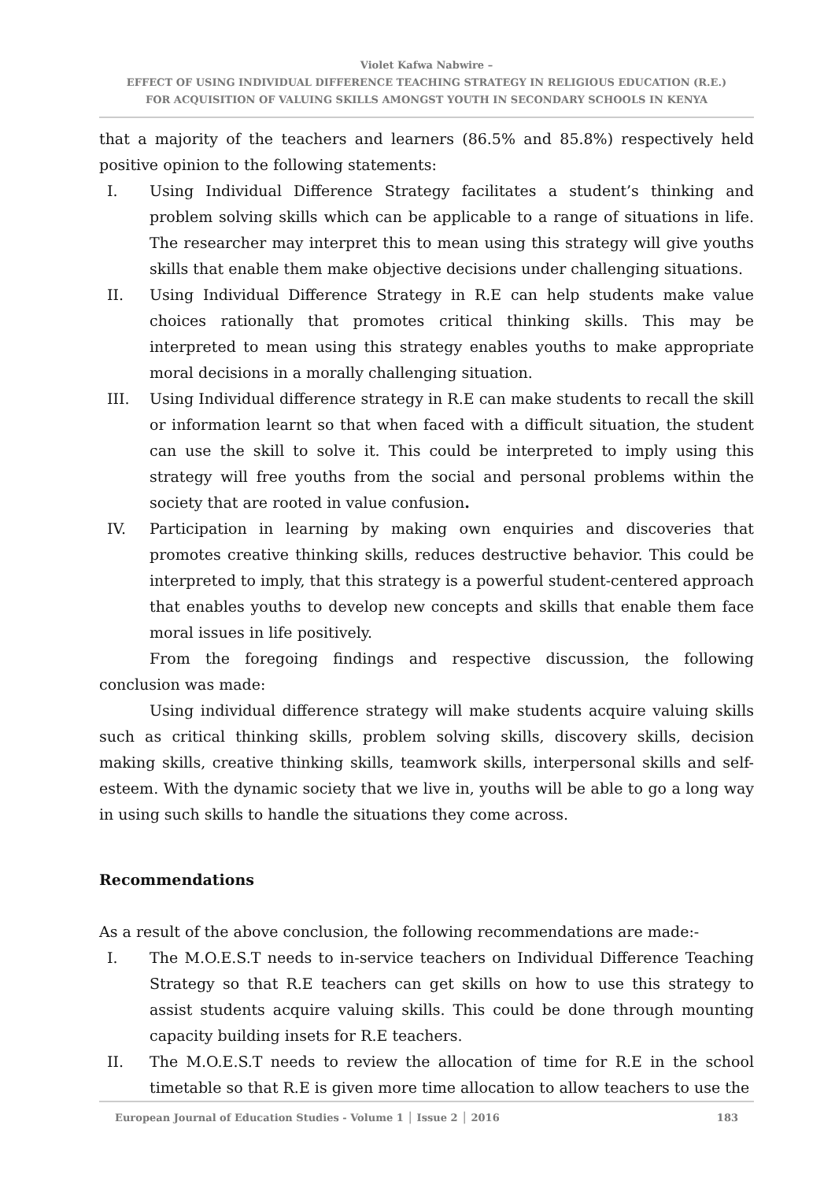Violet Kafwa Nabwire –
EFFECT OF USING INDIVIDUAL DIFFERENCE TEACHING STRATEGY IN RELIGIOUS EDUCATION (R.E.)
FOR ACQUISITION OF VALUING SKILLS AMONGST YOUTH IN SECONDARY SCHOOLS IN KENYA
that a majority of the teachers and learners (86.5% and 85.8%) respectively held positive opinion to the following statements:
I. Using Individual Difference Strategy facilitates a student’s thinking and problem solving skills which can be applicable to a range of situations in life. The researcher may interpret this to mean using this strategy will give youths skills that enable them make objective decisions under challenging situations.
II. Using Individual Difference Strategy in R.E can help students make value choices rationally that promotes critical thinking skills. This may be interpreted to mean using this strategy enables youths to make appropriate moral decisions in a morally challenging situation.
III. Using Individual difference strategy in R.E can make students to recall the skill or information learnt so that when faced with a difficult situation, the student can use the skill to solve it. This could be interpreted to imply using this strategy will free youths from the social and personal problems within the society that are rooted in value confusion.
IV. Participation in learning by making own enquiries and discoveries that promotes creative thinking skills, reduces destructive behavior. This could be interpreted to imply, that this strategy is a powerful student-centered approach that enables youths to develop new concepts and skills that enable them face moral issues in life positively.
From the foregoing findings and respective discussion, the following conclusion was made:
Using individual difference strategy will make students acquire valuing skills such as critical thinking skills, problem solving skills, discovery skills, decision making skills, creative thinking skills, teamwork skills, interpersonal skills and self-esteem. With the dynamic society that we live in, youths will be able to go a long way in using such skills to handle the situations they come across.
Recommendations
As a result of the above conclusion, the following recommendations are made:-
I. The M.O.E.S.T needs to in-service teachers on Individual Difference Teaching Strategy so that R.E teachers can get skills on how to use this strategy to assist students acquire valuing skills. This could be done through mounting capacity building insets for R.E teachers.
II. The M.O.E.S.T needs to review the allocation of time for R.E in the school timetable so that R.E is given more time allocation to allow teachers to use the
European Journal of Education Studies - Volume 1 │ Issue 2 │ 2016 183